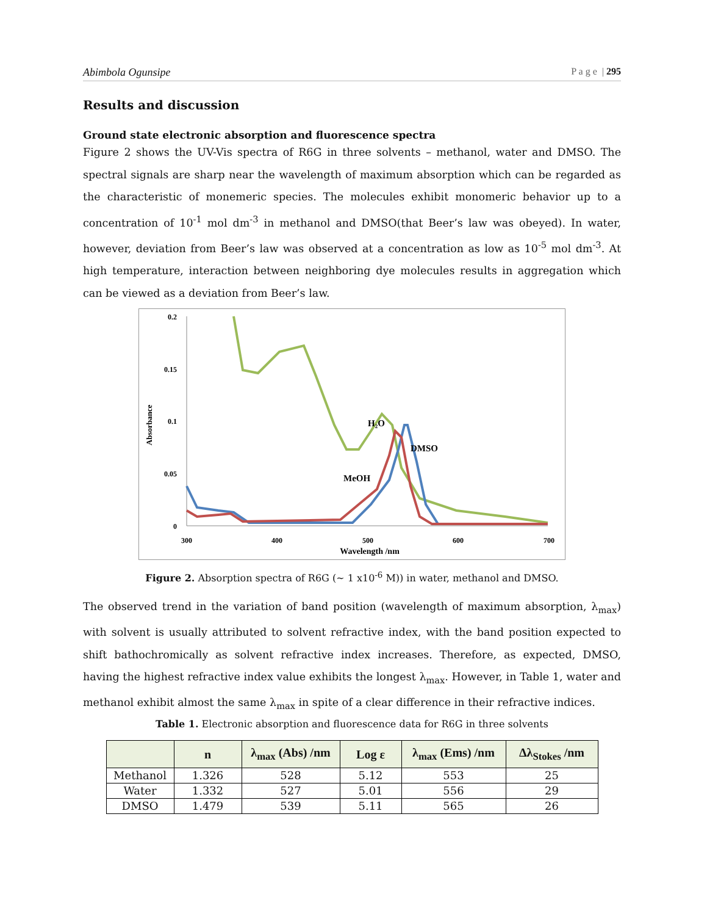Abimbola Ogunsipe P a g e | 295
Results and discussion
Ground state electronic absorption and fluorescence spectra
Figure 2 shows the UV-Vis spectra of R6G in three solvents – methanol, water and DMSO. The spectral signals are sharp near the wavelength of maximum absorption which can be regarded as the characteristic of monemeric species. The molecules exhibit monomeric behavior up to a concentration of 10<sup>-1</sup> mol dm<sup>-3</sup> in methanol and DMSO(that Beer’s law was obeyed). In water, however, deviation from Beer’s law was observed at a concentration as low as 10<sup>-5</sup> mol dm<sup>-3</sup>. At high temperature, interaction between neighboring dye molecules results in aggregation which can be viewed as a deviation from Beer’s law.
0.2
0.15
0.1
0.05
0
300
400
500
600
700
Wavelength /nm
Absorbance
H₂O
DMSO
MeOH
Figure 2. Absorption spectra of R6G (~ 1 x10<sup>-6</sup> M)) in water, methanol and DMSO.
The observed trend in the variation of band position (wavelength of maximum absorption, λ<sub>max</sub>) with solvent is usually attributed to solvent refractive index, with the band position expected to shift bathochromically as solvent refractive index increases. Therefore, as expected, DMSO, having the highest refractive index value exhibits the longest λ<sub>max</sub>. However, in Table 1, water and methanol exhibit almost the same λ<sub>max</sub> in spite of a clear difference in their refractive indices.
Table 1. Electronic absorption and fluorescence data for R6G in three solvents
| | n | λ<sub>max</sub> (Abs) /nm | Log ε | λ<sub>max</sub> (Ems) /nm | Δλ<sub>Stokes</sub> /nm |
| --- | --- | --- | --- | --- | --- |
| Methanol | 1.326 | 528 | 5.12 | 553 | 25 |
| Water | 1.332 | 527 | 5.01 | 556 | 29 |
| DMSO | 1.479 | 539 | 5.11 | 565 | 26 |